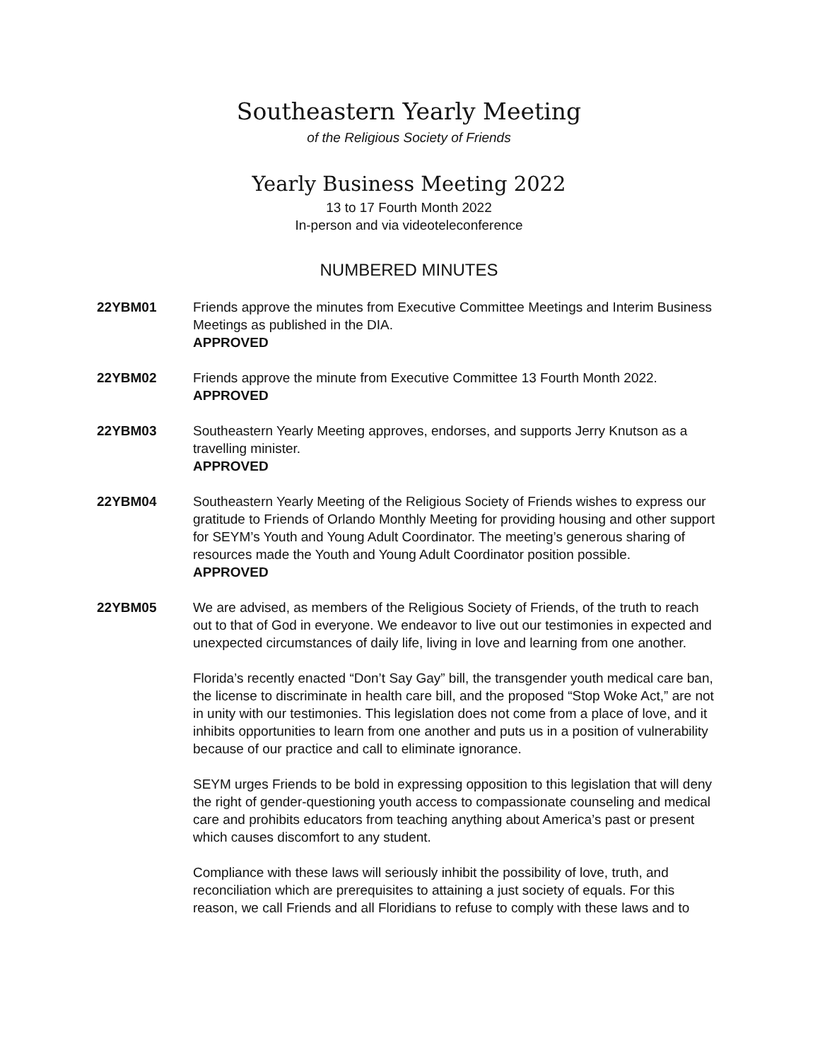Southeastern Yearly Meeting
of the Religious Society of Friends
Yearly Business Meeting 2022
13 to 17 Fourth Month 2022
In-person and via videoteleconference
NUMBERED MINUTES
22YBM01 Friends approve the minutes from Executive Committee Meetings and Interim Business Meetings as published in the DIA.
APPROVED
22YBM02 Friends approve the minute from Executive Committee 13 Fourth Month 2022.
APPROVED
22YBM03 Southeastern Yearly Meeting approves, endorses, and supports Jerry Knutson as a travelling minister.
APPROVED
22YBM04 Southeastern Yearly Meeting of the Religious Society of Friends wishes to express our gratitude to Friends of Orlando Monthly Meeting for providing housing and other support for SEYM’s Youth and Young Adult Coordinator. The meeting’s generous sharing of resources made the Youth and Young Adult Coordinator position possible.
APPROVED
22YBM05 We are advised, as members of the Religious Society of Friends, of the truth to reach out to that of God in everyone. We endeavor to live out our testimonies in expected and unexpected circumstances of daily life, living in love and learning from one another.
Florida’s recently enacted “Don’t Say Gay” bill, the transgender youth medical care ban, the license to discriminate in health care bill, and the proposed “Stop Woke Act,” are not in unity with our testimonies. This legislation does not come from a place of love, and it inhibits opportunities to learn from one another and puts us in a position of vulnerability because of our practice and call to eliminate ignorance.
SEYM urges Friends to be bold in expressing opposition to this legislation that will deny the right of gender-questioning youth access to compassionate counseling and medical care and prohibits educators from teaching anything about America’s past or present which causes discomfort to any student.
Compliance with these laws will seriously inhibit the possibility of love, truth, and reconciliation which are prerequisites to attaining a just society of equals. For this reason, we call Friends and all Floridians to refuse to comply with these laws and to